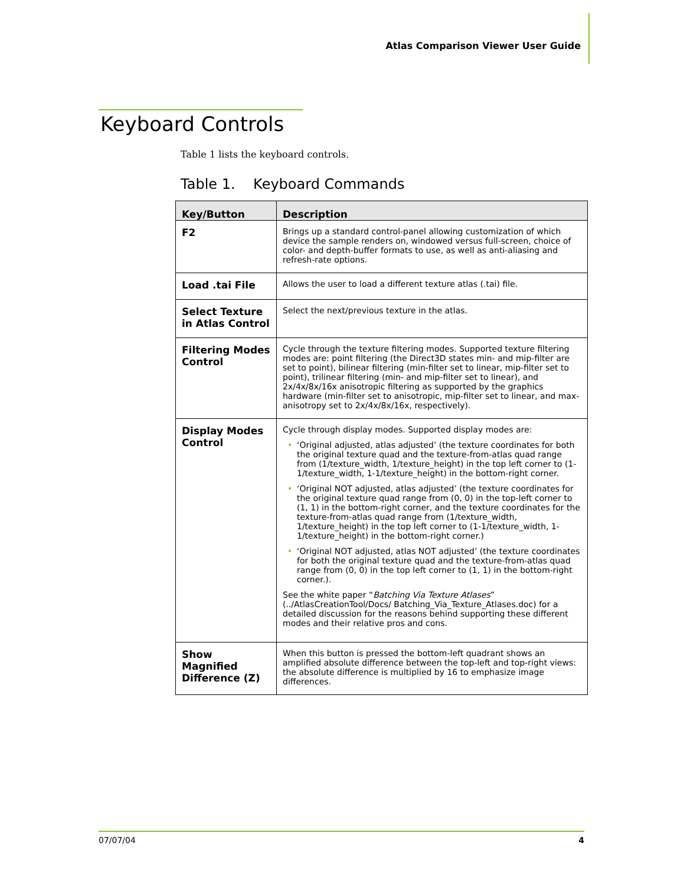Atlas Comparison Viewer User Guide
Keyboard Controls
Table 1 lists the keyboard controls.
Table 1. Keyboard Commands
| Key/Button | Description |
| --- | --- |
| F2 | Brings up a standard control-panel allowing customization of which device the sample renders on, windowed versus full-screen, choice of color- and depth-buffer formats to use, as well as anti-aliasing and refresh-rate options. |
| Load .tai File | Allows the user to load a different texture atlas (.tai) file. |
| Select Texture in Atlas Control | Select the next/previous texture in the atlas. |
| Filtering Modes Control | Cycle through the texture filtering modes. Supported texture filtering modes are: point filtering (the Direct3D states min- and mip-filter are set to point), bilinear filtering (min-filter set to linear, mip-filter set to point), trilinear filtering (min- and mip-filter set to linear), and 2x/4x/8x/16x anisotropic filtering as supported by the graphics hardware (min-filter set to anisotropic, mip-filter set to linear, and max-anisotropy set to 2x/4x/8x/16x, respectively). |
| Display Modes Control | Cycle through display modes. Supported display modes are: • ‘Original adjusted, atlas adjusted’ (the texture coordinates for both the original texture quad and the texture-from-atlas quad range from (1/texture_width, 1/texture_height) in the top left corner to (1-1/texture_width, 1-1/texture_height) in the bottom-right corner. • ‘Original NOT adjusted, atlas adjusted’ (the texture coordinates for the original texture quad range from (0, 0) in the top-left corner to (1, 1) in the bottom-right corner, and the texture coordinates for the texture-from-atlas quad range from (1/texture_width, 1/texture_height) in the top left corner to (1-1/texture_width, 1-1/texture_height) in the bottom-right corner.) • ‘Original NOT adjusted, atlas NOT adjusted’ (the texture coordinates for both the original texture quad and the texture-from-atlas quad range from (0, 0) in the top left corner to (1, 1) in the bottom-right corner.). See the white paper “ Batching Via Texture Atlases ” (../AtlasCreationTool/Docs/ Batching_Via_Texture_Atlases.doc) for a detailed discussion for the reasons behind supporting these different modes and their relative pros and cons. |
| Show Magnified Difference (Z) | When this button is pressed the bottom-left quadrant shows an amplified absolute difference between the top-left and top-right views: the absolute difference is multiplied by 16 to emphasize image differences. |
07/07/04 4